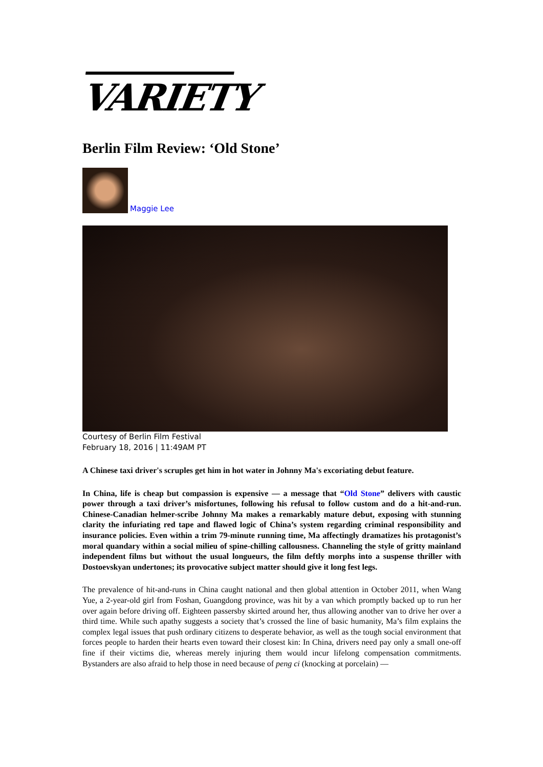VARIETY
Berlin Film Review: ‘Old Stone’
Maggie Lee
Courtesy of Berlin Film Festival
February 18, 2016 | 11:49AM PT
A Chinese taxi driver's scruples get him in hot water in Johnny Ma's excoriating debut feature.
In China, life is cheap but compassion is expensive — a message that “Old Stone” delivers with caustic power through a taxi driver’s misfortunes, following his refusal to follow custom and do a hit-and-run. Chinese-Canadian helmer-scribe Johnny Ma makes a remarkably mature debut, exposing with stunning clarity the infuriating red tape and flawed logic of China’s system regarding criminal responsibility and insurance policies. Even within a trim 79-minute running time, Ma affectingly dramatizes his protagonist’s moral quandary within a social milieu of spine-chilling callousness. Channeling the style of gritty mainland independent films but without the usual longueurs, the film deftly morphs into a suspense thriller with Dostoevskyan undertones; its provocative subject matter should give it long fest legs.
The prevalence of hit-and-runs in China caught national and then global attention in October 2011, when Wang Yue, a 2-year-old girl from Foshan, Guangdong province, was hit by a van which promptly backed up to run her over again before driving off. Eighteen passersby skirted around her, thus allowing another van to drive her over a third time. While such apathy suggests a society that’s crossed the line of basic humanity, Ma’s film explains the complex legal issues that push ordinary citizens to desperate behavior, as well as the tough social environment that forces people to harden their hearts even toward their closest kin: In China, drivers need pay only a small one-off fine if their victims die, whereas merely injuring them would incur lifelong compensation commitments. Bystanders are also afraid to help those in need because of peng ci (knocking at porcelain) —